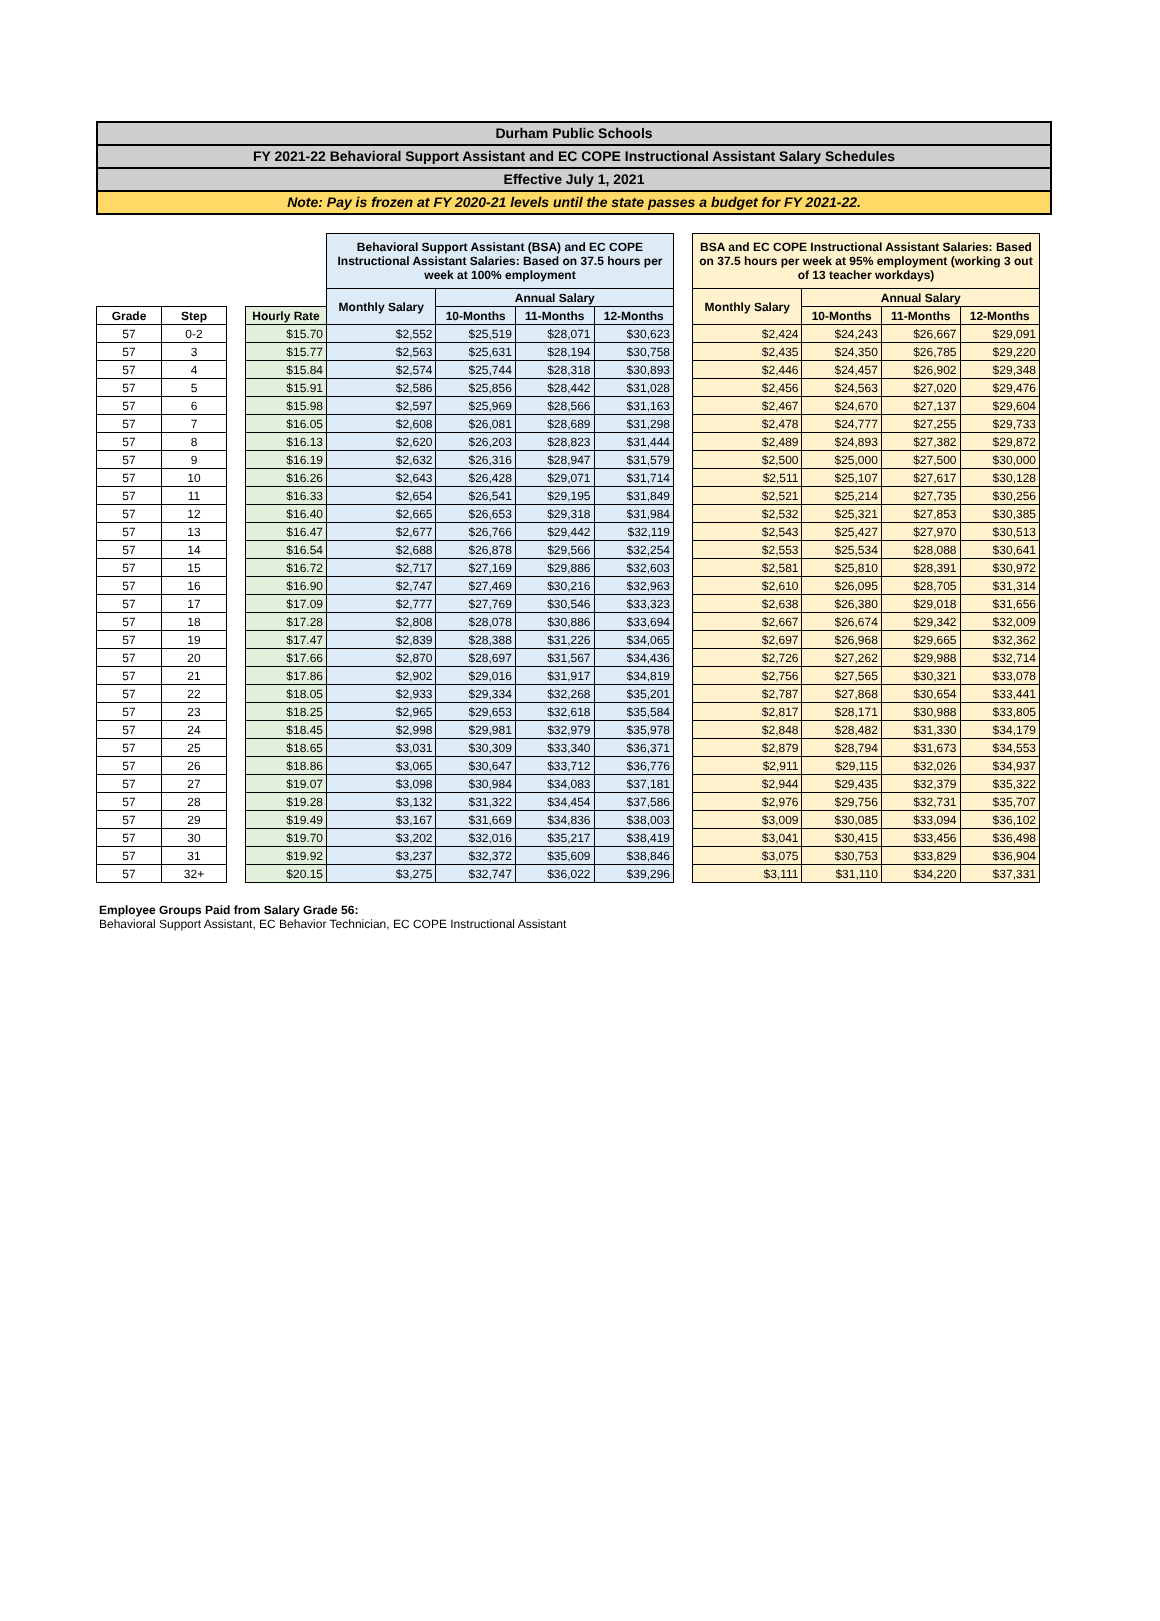Durham Public Schools
FY 2021-22 Behavioral Support Assistant and EC COPE Instructional Assistant Salary Schedules
Effective July 1, 2021
Note: Pay is frozen at FY 2020-21 levels until the state passes a budget for FY 2021-22.
| | | | | Behavioral Support Assistant (BSA) and EC COPE Instructional Assistant Salaries: Based on 37.5 hours per week at 100% employment | | | | | BSA and EC COPE Instructional Assistant Salaries: Based on 37.5 hours per week at 95% employment (working 3 out of 13 teacher workdays) | | | |
| | | | | Monthly Salary | Annual Salary | | | | Monthly Salary | Annual Salary | | |
| Grade | Step | | Hourly Rate | | 10-Months | 11-Months | 12-Months | | | 10-Months | 11-Months | 12-Months |
| 57 | 0-2 | | $15.70 | $2,552 | $25,519 | $28,071 | $30,623 | | $2,424 | $24,243 | $26,667 | $29,091 |
| 57 | 3 | | $15.77 | $2,563 | $25,631 | $28,194 | $30,758 | | $2,435 | $24,350 | $26,785 | $29,220 |
| 57 | 4 | | $15.84 | $2,574 | $25,744 | $28,318 | $30,893 | | $2,446 | $24,457 | $26,902 | $29,348 |
| 57 | 5 | | $15.91 | $2,586 | $25,856 | $28,442 | $31,028 | | $2,456 | $24,563 | $27,020 | $29,476 |
| 57 | 6 | | $15.98 | $2,597 | $25,969 | $28,566 | $31,163 | | $2,467 | $24,670 | $27,137 | $29,604 |
| 57 | 7 | | $16.05 | $2,608 | $26,081 | $28,689 | $31,298 | | $2,478 | $24,777 | $27,255 | $29,733 |
| 57 | 8 | | $16.13 | $2,620 | $26,203 | $28,823 | $31,444 | | $2,489 | $24,893 | $27,382 | $29,872 |
| 57 | 9 | | $16.19 | $2,632 | $26,316 | $28,947 | $31,579 | | $2,500 | $25,000 | $27,500 | $30,000 |
| 57 | 10 | | $16.26 | $2,643 | $26,428 | $29,071 | $31,714 | | $2,511 | $25,107 | $27,617 | $30,128 |
| 57 | 11 | | $16.33 | $2,654 | $26,541 | $29,195 | $31,849 | | $2,521 | $25,214 | $27,735 | $30,256 |
| 57 | 12 | | $16.40 | $2,665 | $26,653 | $29,318 | $31,984 | | $2,532 | $25,321 | $27,853 | $30,385 |
| 57 | 13 | | $16.47 | $2,677 | $26,766 | $29,442 | $32,119 | | $2,543 | $25,427 | $27,970 | $30,513 |
| 57 | 14 | | $16.54 | $2,688 | $26,878 | $29,566 | $32,254 | | $2,553 | $25,534 | $28,088 | $30,641 |
| 57 | 15 | | $16.72 | $2,717 | $27,169 | $29,886 | $32,603 | | $2,581 | $25,810 | $28,391 | $30,972 |
| 57 | 16 | | $16.90 | $2,747 | $27,469 | $30,216 | $32,963 | | $2,610 | $26,095 | $28,705 | $31,314 |
| 57 | 17 | | $17.09 | $2,777 | $27,769 | $30,546 | $33,323 | | $2,638 | $26,380 | $29,018 | $31,656 |
| 57 | 18 | | $17.28 | $2,808 | $28,078 | $30,886 | $33,694 | | $2,667 | $26,674 | $29,342 | $32,009 |
| 57 | 19 | | $17.47 | $2,839 | $28,388 | $31,226 | $34,065 | | $2,697 | $26,968 | $29,665 | $32,362 |
| 57 | 20 | | $17.66 | $2,870 | $28,697 | $31,567 | $34,436 | | $2,726 | $27,262 | $29,988 | $32,714 |
| 57 | 21 | | $17.86 | $2,902 | $29,016 | $31,917 | $34,819 | | $2,756 | $27,565 | $30,321 | $33,078 |
| 57 | 22 | | $18.05 | $2,933 | $29,334 | $32,268 | $35,201 | | $2,787 | $27,868 | $30,654 | $33,441 |
| 57 | 23 | | $18.25 | $2,965 | $29,653 | $32,618 | $35,584 | | $2,817 | $28,171 | $30,988 | $33,805 |
| 57 | 24 | | $18.45 | $2,998 | $29,981 | $32,979 | $35,978 | | $2,848 | $28,482 | $31,330 | $34,179 |
| 57 | 25 | | $18.65 | $3,031 | $30,309 | $33,340 | $36,371 | | $2,879 | $28,794 | $31,673 | $34,553 |
| 57 | 26 | | $18.86 | $3,065 | $30,647 | $33,712 | $36,776 | | $2,911 | $29,115 | $32,026 | $34,937 |
| 57 | 27 | | $19.07 | $3,098 | $30,984 | $34,083 | $37,181 | | $2,944 | $29,435 | $32,379 | $35,322 |
| 57 | 28 | | $19.28 | $3,132 | $31,322 | $34,454 | $37,586 | | $2,976 | $29,756 | $32,731 | $35,707 |
| 57 | 29 | | $19.49 | $3,167 | $31,669 | $34,836 | $38,003 | | $3,009 | $30,085 | $33,094 | $36,102 |
| 57 | 30 | | $19.70 | $3,202 | $32,016 | $35,217 | $38,419 | | $3,041 | $30,415 | $33,456 | $36,498 |
| 57 | 31 | | $19.92 | $3,237 | $32,372 | $35,609 | $38,846 | | $3,075 | $30,753 | $33,829 | $36,904 |
| 57 | 32+ | | $20.15 | $3,275 | $32,747 | $36,022 | $39,296 | | $3,111 | $31,110 | $34,220 | $37,331 |
Employee Groups Paid from Salary Grade 56:
Behavioral Support Assistant, EC Behavior Technician, EC COPE Instructional Assistant